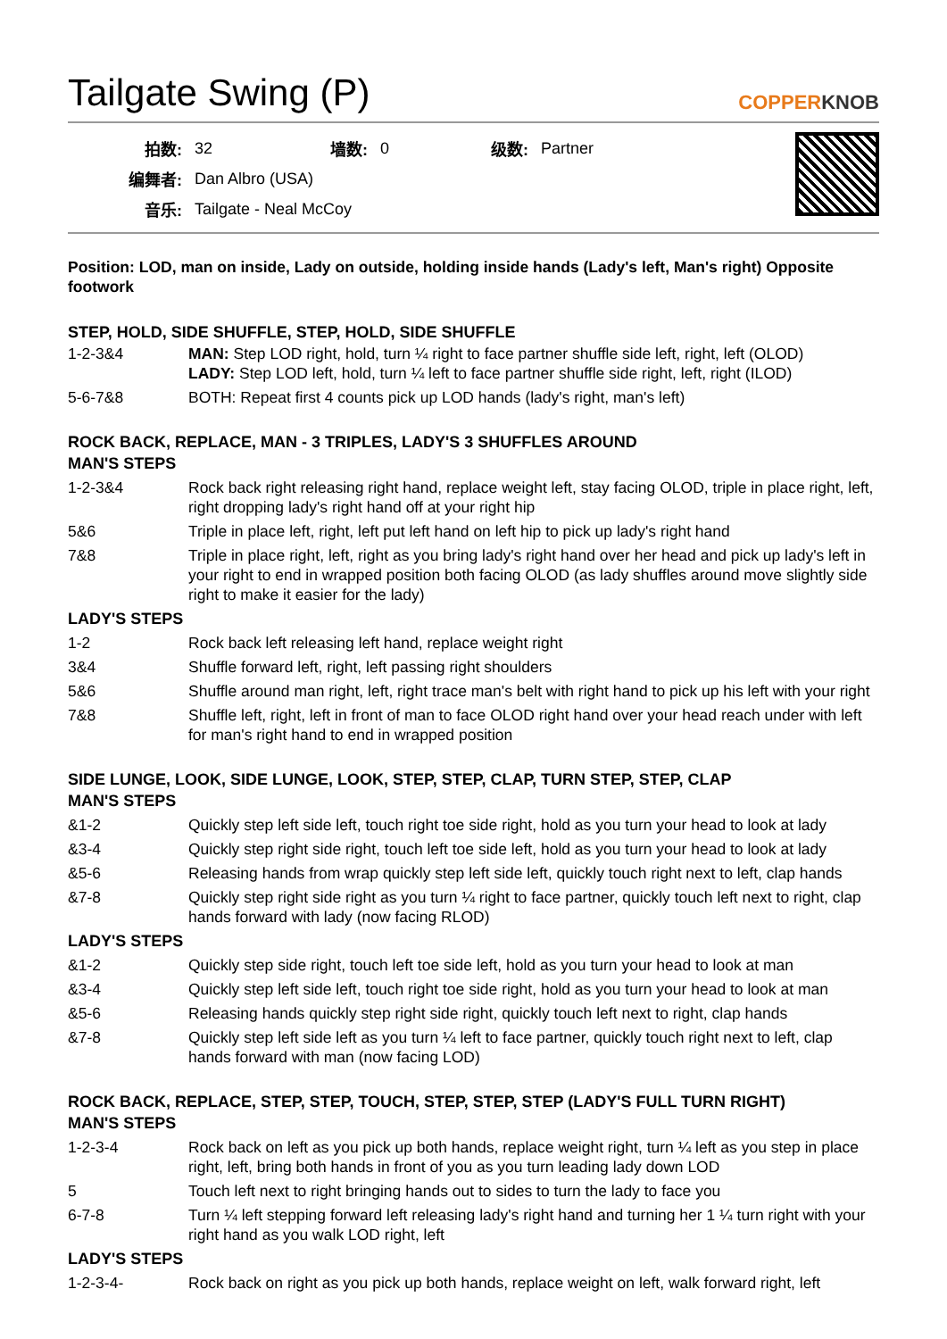Tailgate Swing (P)
COPPERKNOB
| 拍数: | 32 | 墙数: | 0 | 级数: | Partner |
| 编舞者: | Dan Albro (USA) | | | | |
| 音乐: | Tailgate - Neal McCoy | | | | |
Position: LOD, man on inside, Lady on outside, holding inside hands (Lady's left, Man's right) Opposite footwork
STEP, HOLD, SIDE SHUFFLE, STEP, HOLD, SIDE SHUFFLE
| 1-2-3&4 | MAN: Step LOD right, hold, turn ¼ right to face partner shuffle side left, right, left (OLOD) LADY: Step LOD left, hold, turn ¼ left to face partner shuffle side right, left, right (ILOD) |
| 5-6-7&8 | BOTH: Repeat first 4 counts pick up LOD hands (lady's right, man's left) |
ROCK BACK, REPLACE, MAN - 3 TRIPLES, LADY'S 3 SHUFFLES AROUND
| MAN'S STEPS | |
| 1-2-3&4 | Rock back right releasing right hand, replace weight left, stay facing OLOD, triple in place right, left, right dropping lady's right hand off at your right hip |
| 5&6 | Triple in place left, right, left put left hand on left hip to pick up lady's right hand |
| 7&8 | Triple in place right, left, right as you bring lady's right hand over her head and pick up lady's left in your right to end in wrapped position both facing OLOD (as lady shuffles around move slightly side right to make it easier for the lady) |
| LADY'S STEPS | |
| 1-2 | Rock back left releasing left hand, replace weight right |
| 3&4 | Shuffle forward left, right, left passing right shoulders |
| 5&6 | Shuffle around man right, left, right trace man's belt with right hand to pick up his left with your right |
| 7&8 | Shuffle left, right, left in front of man to face OLOD right hand over your head reach under with left for man's right hand to end in wrapped position |
SIDE LUNGE, LOOK, SIDE LUNGE, LOOK, STEP, STEP, CLAP, TURN STEP, STEP, CLAP
| MAN'S STEPS | |
| &1-2 | Quickly step left side left, touch right toe side right, hold as you turn your head to look at lady |
| &3-4 | Quickly step right side right, touch left toe side left, hold as you turn your head to look at lady |
| &5-6 | Releasing hands from wrap quickly step left side left, quickly touch right next to left, clap hands |
| &7-8 | Quickly step right side right as you turn ¼ right to face partner, quickly touch left next to right, clap hands forward with lady (now facing RLOD) |
| LADY'S STEPS | |
| &1-2 | Quickly step side right, touch left toe side left, hold as you turn your head to look at man |
| &3-4 | Quickly step left side left, touch right toe side right, hold as you turn your head to look at man |
| &5-6 | Releasing hands quickly step right side right, quickly touch left next to right, clap hands |
| &7-8 | Quickly step left side left as you turn ¼ left to face partner, quickly touch right next to left, clap hands forward with man (now facing LOD) |
ROCK BACK, REPLACE, STEP, STEP, TOUCH, STEP, STEP, STEP (LADY'S FULL TURN RIGHT)
| MAN'S STEPS | |
| 1-2-3-4 | Rock back on left as you pick up both hands, replace weight right, turn ¼ left as you step in place right, left, bring both hands in front of you as you turn leading lady down LOD |
| 5 | Touch left next to right bringing hands out to sides to turn the lady to face you |
| 6-7-8 | Turn ¼ left stepping forward left releasing lady's right hand and turning her 1 ¼ turn right with your right hand as you walk LOD right, left |
| LADY'S STEPS | |
| 1-2-3-4- | Rock back on right as you pick up both hands, replace weight on left, walk forward right, left |